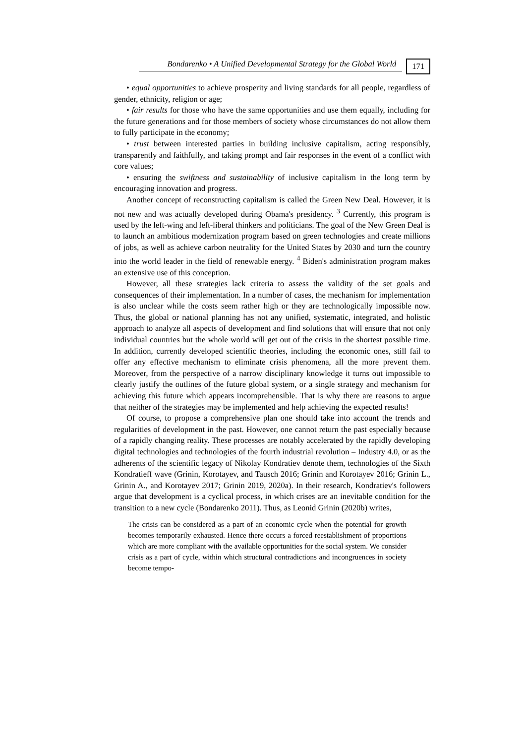Bondarenko • A Unified Developmental Strategy for the Global World 171
• equal opportunities to achieve prosperity and living standards for all people, regardless of gender, ethnicity, religion or age;
• fair results for those who have the same opportunities and use them equally, including for the future generations and for those members of society whose circumstances do not allow them to fully participate in the economy;
• trust between interested parties in building inclusive capitalism, acting responsibly, transparently and faithfully, and taking prompt and fair responses in the event of a conflict with core values;
• ensuring the swiftness and sustainability of inclusive capitalism in the long term by encouraging innovation and progress.
Another concept of reconstructing capitalism is called the Green New Deal. However, it is not new and was actually developed during Obama's presidency. <sup>3</sup> Currently, this program is used by the left-wing and left-liberal thinkers and politicians. The goal of the New Green Deal is to launch an ambitious modernization program based on green technologies and create millions of jobs, as well as achieve carbon neutrality for the United States by 2030 and turn the country into the world leader in the field of renewable energy. <sup>4</sup> Biden's administration program makes an extensive use of this conception.
However, all these strategies lack criteria to assess the validity of the set goals and consequences of their implementation. In a number of cases, the mechanism for implementation is also unclear while the costs seem rather high or they are technologically impossible now. Thus, the global or national planning has not any unified, systematic, integrated, and holistic approach to analyze all aspects of development and find solutions that will ensure that not only individual countries but the whole world will get out of the crisis in the shortest possible time. In addition, currently developed scientific theories, including the economic ones, still fail to offer any effective mechanism to eliminate crisis phenomena, all the more prevent them. Moreover, from the perspective of a narrow disciplinary knowledge it turns out impossible to clearly justify the outlines of the future global system, or a single strategy and mechanism for achieving this future which appears incomprehensible. That is why there are reasons to argue that neither of the strategies may be implemented and help achieving the expected results!
Of course, to propose a comprehensive plan one should take into account the trends and regularities of development in the past. However, one cannot return the past especially because of a rapidly changing reality. These processes are notably accelerated by the rapidly developing digital technologies and technologies of the fourth industrial revolution – Industry 4.0, or as the adherents of the scientific legacy of Nikolay Kondratiev denote them, technologies of the Sixth Kondratieff wave (Grinin, Korotayev, and Tausch 2016; Grinin and Korotayev 2016; Grinin L., Grinin A., and Korotayev 2017; Grinin 2019, 2020a). In their research, Kondratiev's followers argue that development is a cyclical process, in which crises are an inevitable condition for the transition to a new cycle (Bondarenko 2011). Thus, as Leonid Grinin (2020b) writes,
The crisis can be considered as a part of an economic cycle when the potential for growth becomes temporarily exhausted. Hence there occurs a forced reestablishment of proportions which are more compliant with the available opportunities for the social system. We consider crisis as a part of cycle, within which structural contradictions and incongruences in society become tempo-